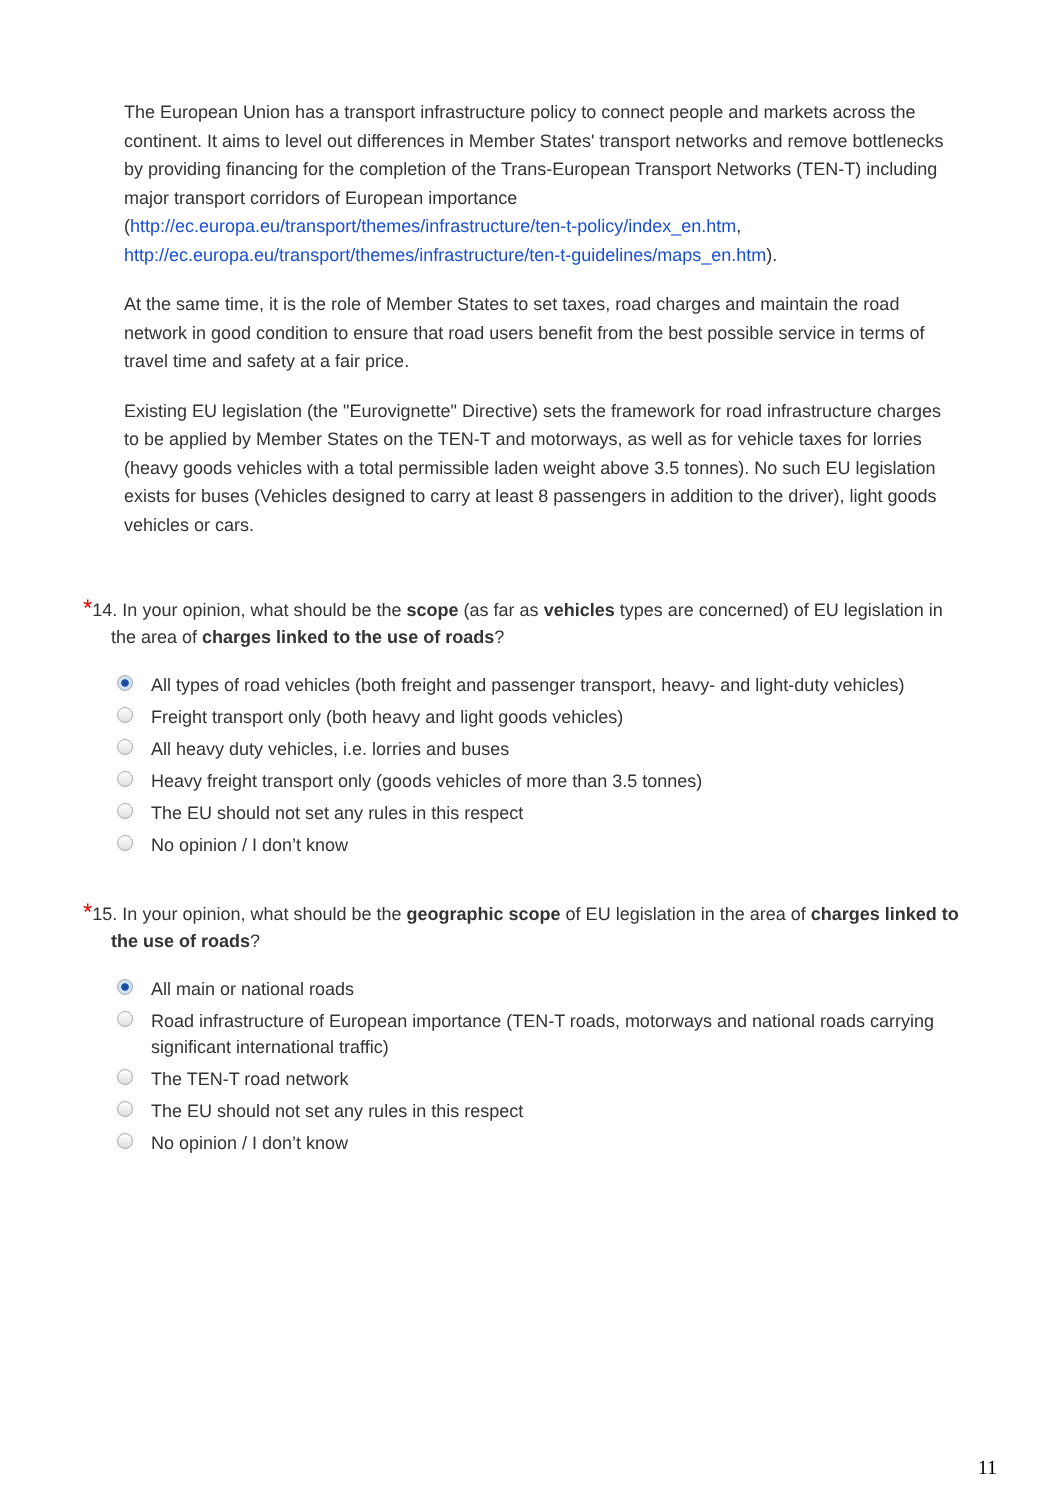The European Union has a transport infrastructure policy to connect people and markets across the continent. It aims to level out differences in Member States' transport networks and remove bottlenecks by providing financing for the completion of the Trans-European Transport Networks (TEN-T) including major transport corridors of European importance (http://ec.europa.eu/transport/themes/infrastructure/ten-t-policy/index_en.htm, http://ec.europa.eu/transport/themes/infrastructure/ten-t-guidelines/maps_en.htm).
At the same time, it is the role of Member States to set taxes, road charges and maintain the road network in good condition to ensure that road users benefit from the best possible service in terms of travel time and safety at a fair price.
Existing EU legislation (the "Eurovignette" Directive) sets the framework for road infrastructure charges to be applied by Member States on the TEN-T and motorways, as well as for vehicle taxes for lorries (heavy goods vehicles with a total permissible laden weight above 3.5 tonnes). No such EU legislation exists for buses (Vehicles designed to carry at least 8 passengers in addition to the driver), light goods vehicles or cars.
*14. In your opinion, what should be the scope (as far as vehicles types are concerned) of EU legislation in the area of charges linked to the use of roads?
All types of road vehicles (both freight and passenger transport, heavy- and light-duty vehicles)
Freight transport only (both heavy and light goods vehicles)
All heavy duty vehicles, i.e. lorries and buses
Heavy freight transport only (goods vehicles of more than 3.5 tonnes)
The EU should not set any rules in this respect
No opinion / I don’t know
*15. In your opinion, what should be the geographic scope of EU legislation in the area of charges linked to the use of roads?
All main or national roads
Road infrastructure of European importance (TEN-T roads, motorways and national roads carrying significant international traffic)
The TEN-T road network
The EU should not set any rules in this respect
No opinion / I don’t know
11